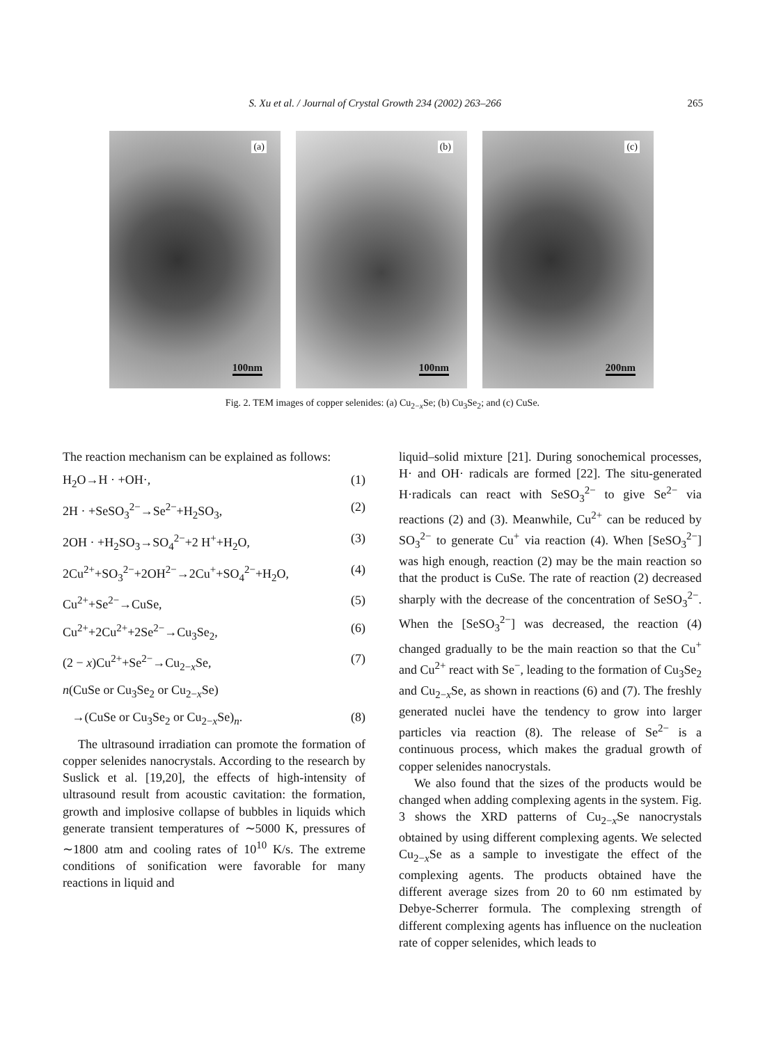S. Xu et al. / Journal of Crystal Growth 234 (2002) 263–266 265
(a)
100nm
(b)
100nm
(c)
200nm
Fig. 2. TEM images of copper selenides: (a) Cu<sub>2−x</sub>Se; (b) Cu<sub>3</sub>Se<sub>2</sub>; and (c) CuSe.
The reaction mechanism can be explained as follows:
H<sub>2</sub>O→H · +OH·, (1)
2H · +SeSO<sub>3</sub><sup>2−</sup>→Se<sup>2−</sup>+H<sub>2</sub>SO<sub>3</sub>, (2)
2OH · +H<sub>2</sub>SO<sub>3</sub>→SO<sub>4</sub><sup>2−</sup>+2 H<sup>+</sup>+H<sub>2</sub>O, (3)
2Cu<sup>2+</sup>+SO<sub>3</sub><sup>2−</sup>+2OH<sup>2−</sup>→2Cu<sup>+</sup>+SO<sub>4</sub><sup>2−</sup>+H<sub>2</sub>O, (4)
Cu<sup>2+</sup>+Se<sup>2−</sup>→CuSe, (5)
Cu<sup>2+</sup>+2Cu<sup>2+</sup>+2Se<sup>2−</sup>→Cu<sub>3</sub>Se<sub>2</sub>, (6)
(2 − x)Cu<sup>2+</sup>+Se<sup>2−</sup>→Cu<sub>2−x</sub>Se, (7)
n(CuSe or Cu<sub>3</sub>Se<sub>2</sub> or Cu<sub>2−x</sub>Se)
→(CuSe or Cu<sub>3</sub>Se<sub>2</sub> or Cu<sub>2−x</sub>Se)<sub>n</sub>. (8)
The ultrasound irradiation can promote the formation of copper selenides nanocrystals. According to the research by Suslick et al. [19,20], the effects of high-intensity of ultrasound result from acoustic cavitation: the formation, growth and implosive collapse of bubbles in liquids which generate transient temperatures of ∼5000 K, pressures of ∼1800 atm and cooling rates of 10<sup>10</sup> K/s. The extreme conditions of sonification were favorable for many reactions in liquid and
liquid–solid mixture [21]. During sonochemical processes, H· and OH· radicals are formed [22]. The situ-generated H·radicals can react with SeSO<sub>3</sub><sup>2−</sup> to give Se<sup>2−</sup> via reactions (2) and (3). Meanwhile, Cu<sup>2+</sup> can be reduced by SO<sub>3</sub><sup>2−</sup> to generate Cu<sup>+</sup> via reaction (4). When [SeSO<sub>3</sub><sup>2−</sup>] was high enough, reaction (2) may be the main reaction so that the product is CuSe. The rate of reaction (2) decreased sharply with the decrease of the concentration of SeSO<sub>3</sub><sup>2−</sup>. When the [SeSO<sub>3</sub><sup>2−</sup>] was decreased, the reaction (4) changed gradually to be the main reaction so that the Cu<sup>+</sup> and Cu<sup>2+</sup> react with Se<sup>−</sup>, leading to the formation of Cu<sub>3</sub>Se<sub>2</sub> and Cu<sub>2−x</sub>Se, as shown in reactions (6) and (7). The freshly generated nuclei have the tendency to grow into larger particles via reaction (8). The release of Se<sup>2−</sup> is a continuous process, which makes the gradual growth of copper selenides nanocrystals.
We also found that the sizes of the products would be changed when adding complexing agents in the system. Fig. 3 shows the XRD patterns of Cu<sub>2−x</sub>Se nanocrystals obtained by using different complexing agents. We selected Cu<sub>2−x</sub>Se as a sample to investigate the effect of the complexing agents. The products obtained have the different average sizes from 20 to 60 nm estimated by Debye-Scherrer formula. The complexing strength of different complexing agents has influence on the nucleation rate of copper selenides, which leads to